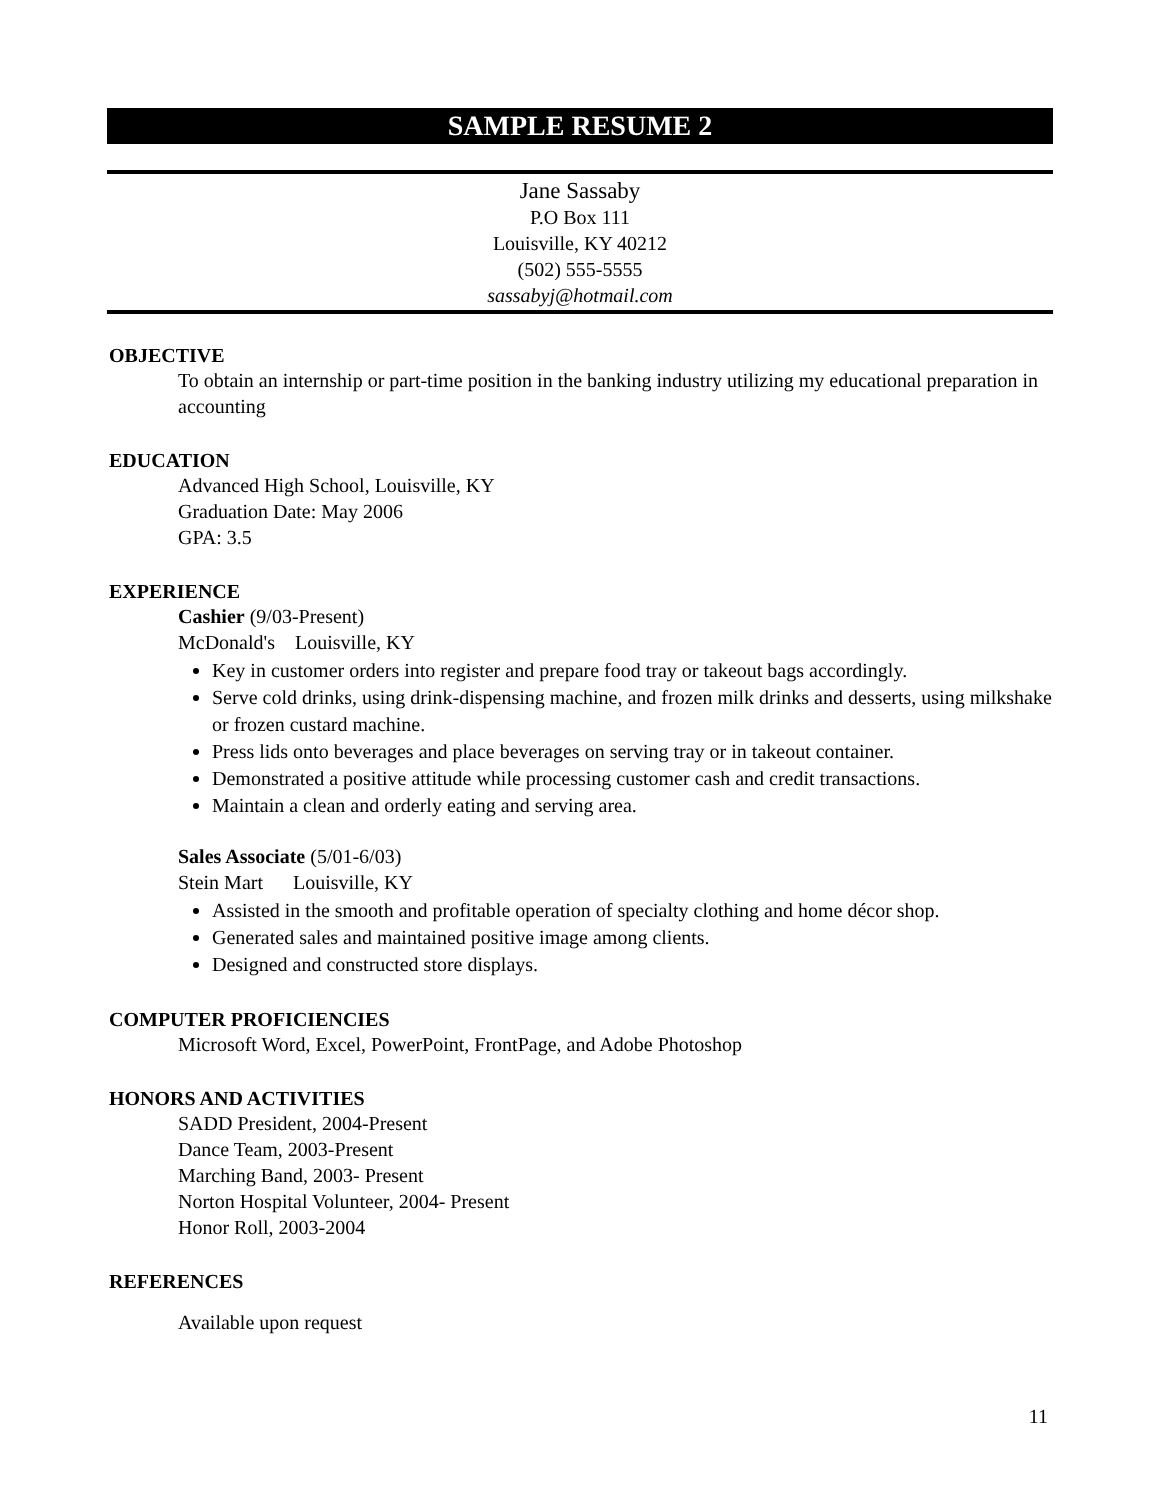SAMPLE RESUME 2
Jane Sassaby
P.O Box 111
Louisville, KY 40212
(502) 555-5555
sassabyj@hotmail.com
OBJECTIVE
To obtain an internship or part-time position in the banking industry utilizing my educational preparation in accounting
EDUCATION
Advanced High School, Louisville, KY
Graduation Date: May 2006
GPA: 3.5
EXPERIENCE
Cashier (9/03-Present)
McDonald's Louisville, KY
Key in customer orders into register and prepare food tray or takeout bags accordingly.
Serve cold drinks, using drink-dispensing machine, and frozen milk drinks and desserts, using milkshake or frozen custard machine.
Press lids onto beverages and place beverages on serving tray or in takeout container.
Demonstrated a positive attitude while processing customer cash and credit transactions.
Maintain a clean and orderly eating and serving area.
Sales Associate (5/01-6/03)
Stein Mart Louisville, KY
Assisted in the smooth and profitable operation of specialty clothing and home décor shop.
Generated sales and maintained positive image among clients.
Designed and constructed store displays.
COMPUTER PROFICIENCIES
Microsoft Word, Excel, PowerPoint, FrontPage, and Adobe Photoshop
HONORS AND ACTIVITIES
SADD President, 2004-Present
Dance Team, 2003-Present
Marching Band, 2003- Present
Norton Hospital Volunteer, 2004- Present
Honor Roll, 2003-2004
REFERENCES
Available upon request
11